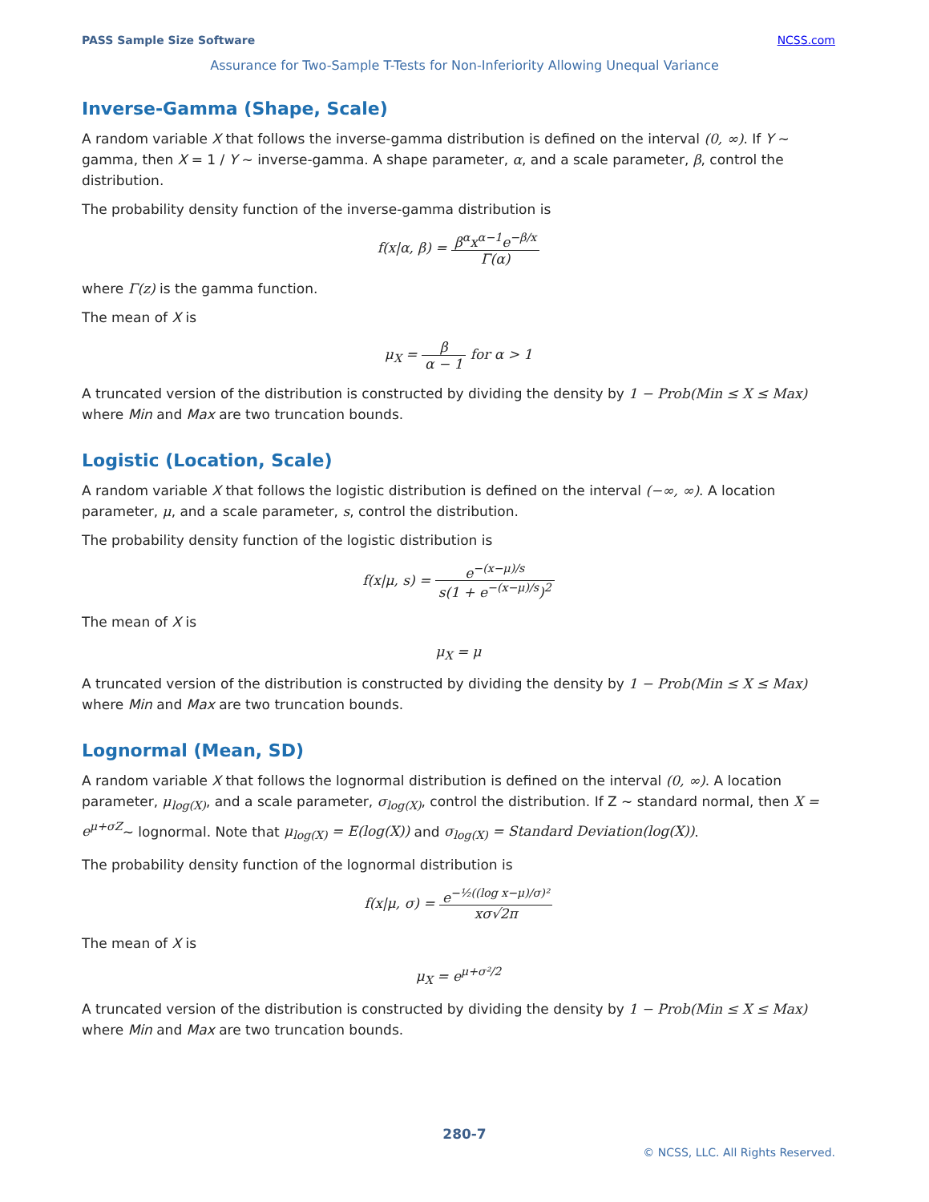PASS Sample Size Software NCSS.com
Assurance for Two-Sample T-Tests for Non-Inferiority Allowing Unequal Variance
Inverse-Gamma (Shape, Scale)
A random variable X that follows the inverse-gamma distribution is defined on the interval (0, ∞). If Y ~ gamma, then X = 1 / Y ~ inverse-gamma. A shape parameter, α, and a scale parameter, β, control the distribution.
The probability density function of the inverse-gamma distribution is
f(x|α, β) = β<sup>α</sup>x<sup>α−1</sup>e<sup>−β/x</sup> Γ(α)
where Γ(z) is the gamma function.
The mean of X is
μ<sub>X</sub> = β α − 1 for α > 1
A truncated version of the distribution is constructed by dividing the density by 1 − Prob(Min ≤ X ≤ Max) where Min and Max are two truncation bounds.
Logistic (Location, Scale)
A random variable X that follows the logistic distribution is defined on the interval (−∞, ∞). A location parameter, μ, and a scale parameter, s, control the distribution.
The probability density function of the logistic distribution is
f(x|μ, s) = e<sup>−(x−μ)/s</sup> s(1 + e<sup>−(x−μ)/s</sup>)<sup>2</sup>
The mean of X is
μ<sub>X</sub> = μ
A truncated version of the distribution is constructed by dividing the density by 1 − Prob(Min ≤ X ≤ Max) where Min and Max are two truncation bounds.
Lognormal (Mean, SD)
A random variable X that follows the lognormal distribution is defined on the interval (0, ∞). A location parameter, μ<sub>log(X)</sub>, and a scale parameter, σ<sub>log(X)</sub>, control the distribution. If Z ~ standard normal, then X = e<sup>μ+σZ</sup>~ lognormal. Note that μ<sub>log(X)</sub> = E(log(X)) and σ<sub>log(X)</sub> = Standard Deviation(log(X)).
The probability density function of the lognormal distribution is
f(x|μ, σ) = e<sup>−½((log x−μ)/σ)²</sup> xσ√2π
The mean of X is
μ<sub>X</sub> = e<sup>μ+σ²/2</sup>
A truncated version of the distribution is constructed by dividing the density by 1 − Prob(Min ≤ X ≤ Max) where Min and Max are two truncation bounds.
280-7
© NCSS, LLC. All Rights Reserved.